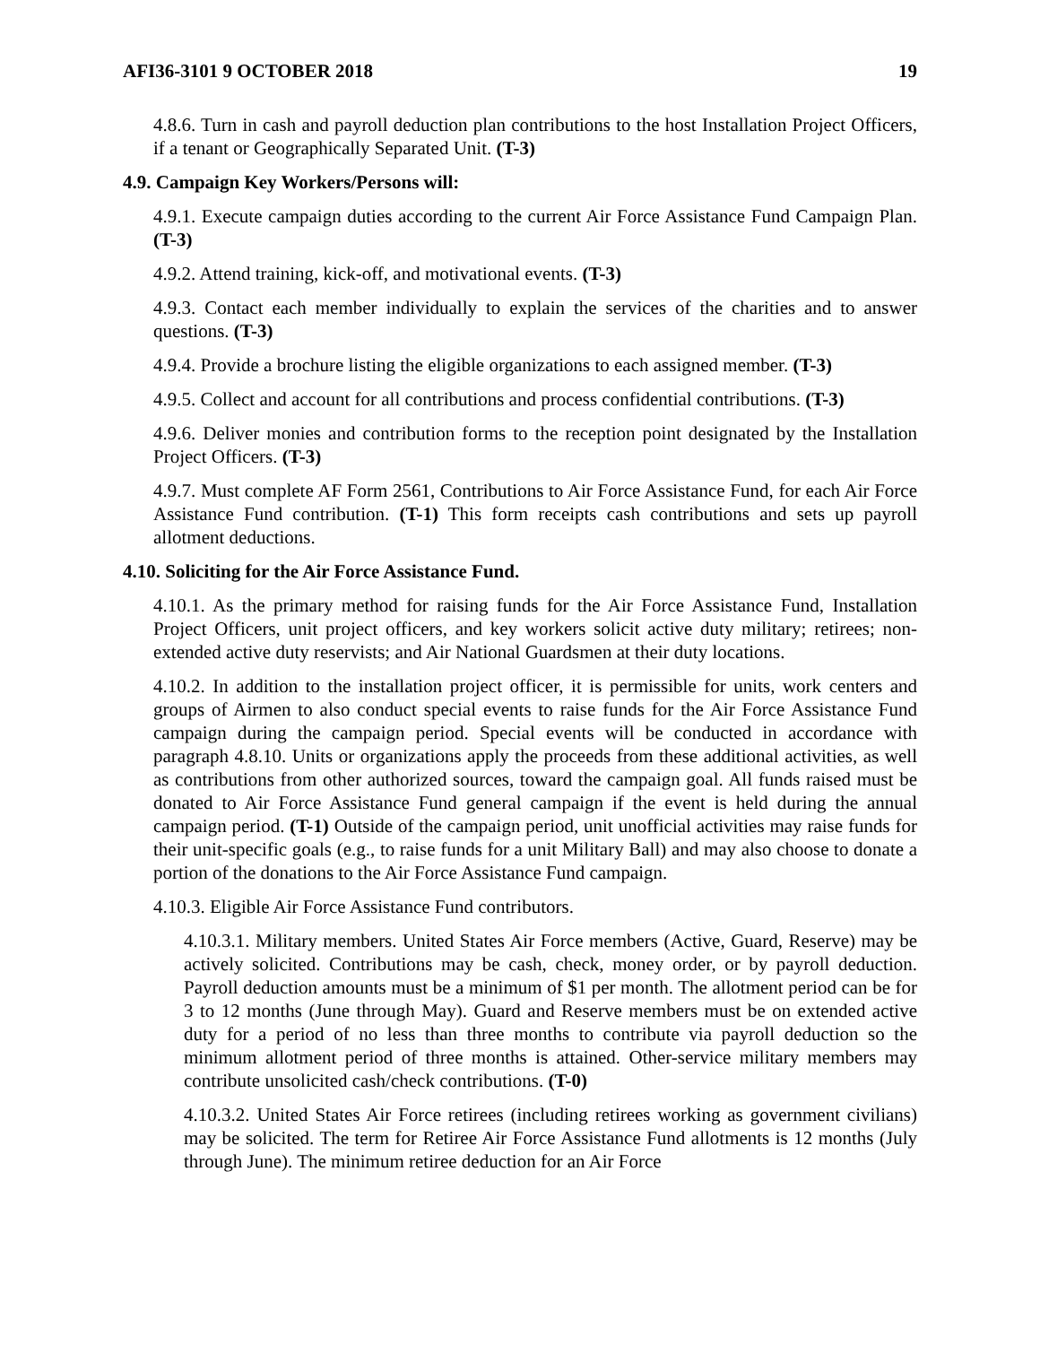AFI36-3101 9 OCTOBER 2018 19
4.8.6. Turn in cash and payroll deduction plan contributions to the host Installation Project Officers, if a tenant or Geographically Separated Unit. (T-3)
4.9. Campaign Key Workers/Persons will:
4.9.1. Execute campaign duties according to the current Air Force Assistance Fund Campaign Plan. (T-3)
4.9.2. Attend training, kick-off, and motivational events. (T-3)
4.9.3. Contact each member individually to explain the services of the charities and to answer questions. (T-3)
4.9.4. Provide a brochure listing the eligible organizations to each assigned member. (T-3)
4.9.5. Collect and account for all contributions and process confidential contributions. (T-3)
4.9.6. Deliver monies and contribution forms to the reception point designated by the Installation Project Officers. (T-3)
4.9.7. Must complete AF Form 2561, Contributions to Air Force Assistance Fund, for each Air Force Assistance Fund contribution. (T-1) This form receipts cash contributions and sets up payroll allotment deductions.
4.10. Soliciting for the Air Force Assistance Fund.
4.10.1. As the primary method for raising funds for the Air Force Assistance Fund, Installation Project Officers, unit project officers, and key workers solicit active duty military; retirees; non-extended active duty reservists; and Air National Guardsmen at their duty locations.
4.10.2. In addition to the installation project officer, it is permissible for units, work centers and groups of Airmen to also conduct special events to raise funds for the Air Force Assistance Fund campaign during the campaign period. Special events will be conducted in accordance with paragraph 4.8.10. Units or organizations apply the proceeds from these additional activities, as well as contributions from other authorized sources, toward the campaign goal. All funds raised must be donated to Air Force Assistance Fund general campaign if the event is held during the annual campaign period. (T-1) Outside of the campaign period, unit unofficial activities may raise funds for their unit-specific goals (e.g., to raise funds for a unit Military Ball) and may also choose to donate a portion of the donations to the Air Force Assistance Fund campaign.
4.10.3. Eligible Air Force Assistance Fund contributors.
4.10.3.1. Military members. United States Air Force members (Active, Guard, Reserve) may be actively solicited. Contributions may be cash, check, money order, or by payroll deduction. Payroll deduction amounts must be a minimum of $1 per month. The allotment period can be for 3 to 12 months (June through May). Guard and Reserve members must be on extended active duty for a period of no less than three months to contribute via payroll deduction so the minimum allotment period of three months is attained. Other-service military members may contribute unsolicited cash/check contributions. (T-0)
4.10.3.2. United States Air Force retirees (including retirees working as government civilians) may be solicited. The term for Retiree Air Force Assistance Fund allotments is 12 months (July through June). The minimum retiree deduction for an Air Force